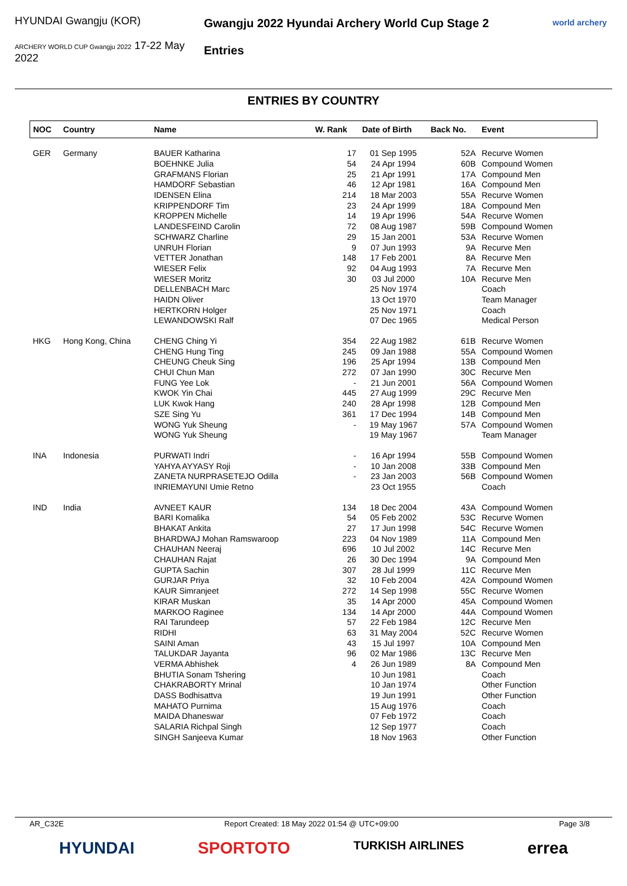HYUNDAI Gwangju (KOR)
ARCHERY WORLD CUP Gwangju 2022 17-22 May 2022
Gwangju 2022 Hyundai Archery World Cup Stage 2
Entries
world archery
ENTRIES BY COUNTRY
| NOC | Country | Name | W. Rank | Date of Birth | Back No. | Event |
| --- | --- | --- | --- | --- | --- | --- |
| GER | Germany | BAUER Katharina | 17 | 01 Sep 1995 | 52A | Recurve Women |
| | | BOEHNKE Julia | 54 | 24 Apr 1994 | 60B | Compound Women |
| | | GRAFMANS Florian | 25 | 21 Apr 1991 | 17A | Compound Men |
| | | HAMDORF Sebastian | 46 | 12 Apr 1981 | 16A | Compound Men |
| | | IDENSEN Elina | 214 | 18 Mar 2003 | 55A | Recurve Women |
| | | KRIPPENDORF Tim | 23 | 24 Apr 1999 | 18A | Compound Men |
| | | KROPPEN Michelle | 14 | 19 Apr 1996 | 54A | Recurve Women |
| | | LANDESFEIND Carolin | 72 | 08 Aug 1987 | 59B | Compound Women |
| | | SCHWARZ Charline | 29 | 15 Jan 2001 | 53A | Recurve Women |
| | | UNRUH Florian | 9 | 07 Jun 1993 | 9A | Recurve Men |
| | | VETTER Jonathan | 148 | 17 Feb 2001 | 8A | Recurve Men |
| | | WIESER Felix | 92 | 04 Aug 1993 | 7A | Recurve Men |
| | | WIESER Moritz | 30 | 03 Jul 2000 | 10A | Recurve Men |
| | | DELLENBACH Marc | | 25 Nov 1974 | | Coach |
| | | HAIDN Oliver | | 13 Oct 1970 | | Team Manager |
| | | HERTKORN Holger | | 25 Nov 1971 | | Coach |
| | | LEWANDOWSKI Ralf | | 07 Dec 1965 | | Medical Person |
| HKG | Hong Kong, China | CHENG Ching Yi | 354 | 22 Aug 1982 | 61B | Recurve Women |
| | | CHENG Hung Ting | 245 | 09 Jan 1988 | 55A | Compound Women |
| | | CHEUNG Cheuk Sing | 196 | 25 Apr 1994 | 13B | Compound Men |
| | | CHUI Chun Man | 272 | 07 Jan 1990 | 30C | Recurve Men |
| | | FUNG Yee Lok | - | 21 Jun 2001 | 56A | Compound Women |
| | | KWOK Yin Chai | 445 | 27 Aug 1999 | 29C | Recurve Men |
| | | LUK Kwok Hang | 240 | 28 Apr 1998 | 12B | Compound Men |
| | | SZE Sing Yu | 361 | 17 Dec 1994 | 14B | Compound Men |
| | | WONG Yuk Sheung | - | 19 May 1967 | 57A | Compound Women |
| | | WONG Yuk Sheung | | 19 May 1967 | | Team Manager |
| INA | Indonesia | PURWATI Indri | - | 16 Apr 1994 | 55B | Compound Women |
| | | YAHYA AYYASY Roji | - | 10 Jan 2008 | 33B | Compound Men |
| | | ZANETA NURPRASETEJO Odilla | - | 23 Jan 2003 | 56B | Compound Women |
| | | INRIEMAYUNI Umie Retno | | 23 Oct 1955 | | Coach |
| IND | India | AVNEET KAUR | 134 | 18 Dec 2004 | 43A | Compound Women |
| | | BARI Komalika | 54 | 05 Feb 2002 | 53C | Recurve Women |
| | | BHAKAT Ankita | 27 | 17 Jun 1998 | 54C | Recurve Women |
| | | BHARDWAJ Mohan Ramswaroop | 223 | 04 Nov 1989 | 11A | Compound Men |
| | | CHAUHAN Neeraj | 696 | 10 Jul 2002 | 14C | Recurve Men |
| | | CHAUHAN Rajat | 26 | 30 Dec 1994 | 9A | Compound Men |
| | | GUPTA Sachin | 307 | 28 Jul 1999 | 11C | Recurve Men |
| | | GURJAR Priya | 32 | 10 Feb 2004 | 42A | Compound Women |
| | | KAUR Simranjeet | 272 | 14 Sep 1998 | 55C | Recurve Women |
| | | KIRAR Muskan | 35 | 14 Apr 2000 | 45A | Compound Women |
| | | MARKOO Raginee | 134 | 14 Apr 2000 | 44A | Compound Women |
| | | RAI Tarundeep | 57 | 22 Feb 1984 | 12C | Recurve Men |
| | | RIDHI | 63 | 31 May 2004 | 52C | Recurve Women |
| | | SAINI Aman | 43 | 15 Jul 1997 | 10A | Compound Men |
| | | TALUKDAR Jayanta | 96 | 02 Mar 1986 | 13C | Recurve Men |
| | | VERMA Abhishek | 4 | 26 Jun 1989 | 8A | Compound Men |
| | | BHUTIA Sonam Tshering | | 10 Jun 1981 | | Coach |
| | | CHAKRABORTY Mrinal | | 10 Jan 1974 | | Other Function |
| | | DASS Bodhisattva | | 19 Jun 1991 | | Other Function |
| | | MAHATO Purnima | | 15 Aug 1976 | | Coach |
| | | MAIDA Dhaneswar | | 07 Feb 1972 | | Coach |
| | | SALARIA Richpal Singh | | 12 Sep 1977 | | Coach |
| | | SINGH Sanjeeva Kumar | | 18 Nov 1963 | | Other Function |
AR_C32E Report Created: 18 May 2022 01:54 @ UTC+09:00 Page 3/8
HYUNDAI SPORTOTO TURKISH AIRLINES errea